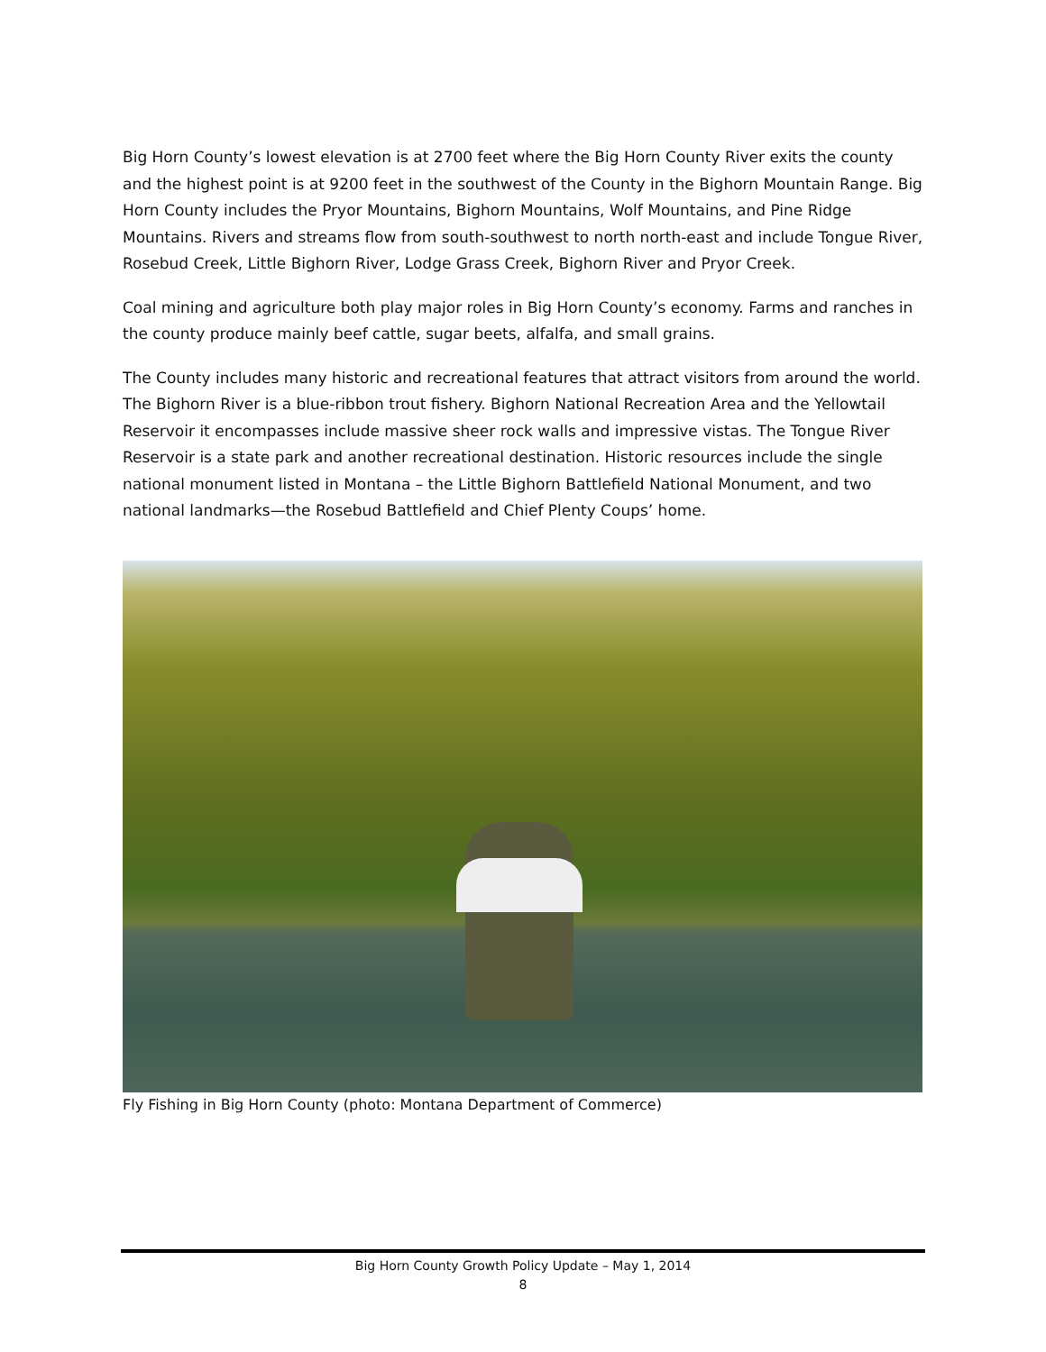Big Horn County’s lowest elevation is at 2700 feet where the Big Horn County River exits the county and the highest point is at 9200 feet in the southwest of the County in the Bighorn Mountain Range. Big Horn County includes the Pryor Mountains, Bighorn Mountains, Wolf Mountains, and Pine Ridge Mountains. Rivers and streams flow from south-southwest to north north-east and include Tongue River, Rosebud Creek, Little Bighorn River, Lodge Grass Creek, Bighorn River and Pryor Creek.
Coal mining and agriculture both play major roles in Big Horn County’s economy. Farms and ranches in the county produce mainly beef cattle, sugar beets, alfalfa, and small grains.
The County includes many historic and recreational features that attract visitors from around the world. The Bighorn River is a blue-ribbon trout fishery. Bighorn National Recreation Area and the Yellowtail Reservoir it encompasses include massive sheer rock walls and impressive vistas. The Tongue River Reservoir is a state park and another recreational destination. Historic resources include the single national monument listed in Montana – the Little Bighorn Battlefield National Monument, and two national landmarks—the Rosebud Battlefield and Chief Plenty Coups’ home.
Fly Fishing in Big Horn County (photo: Montana Department of Commerce)
Big Horn County Growth Policy Update – May 1, 2014
8